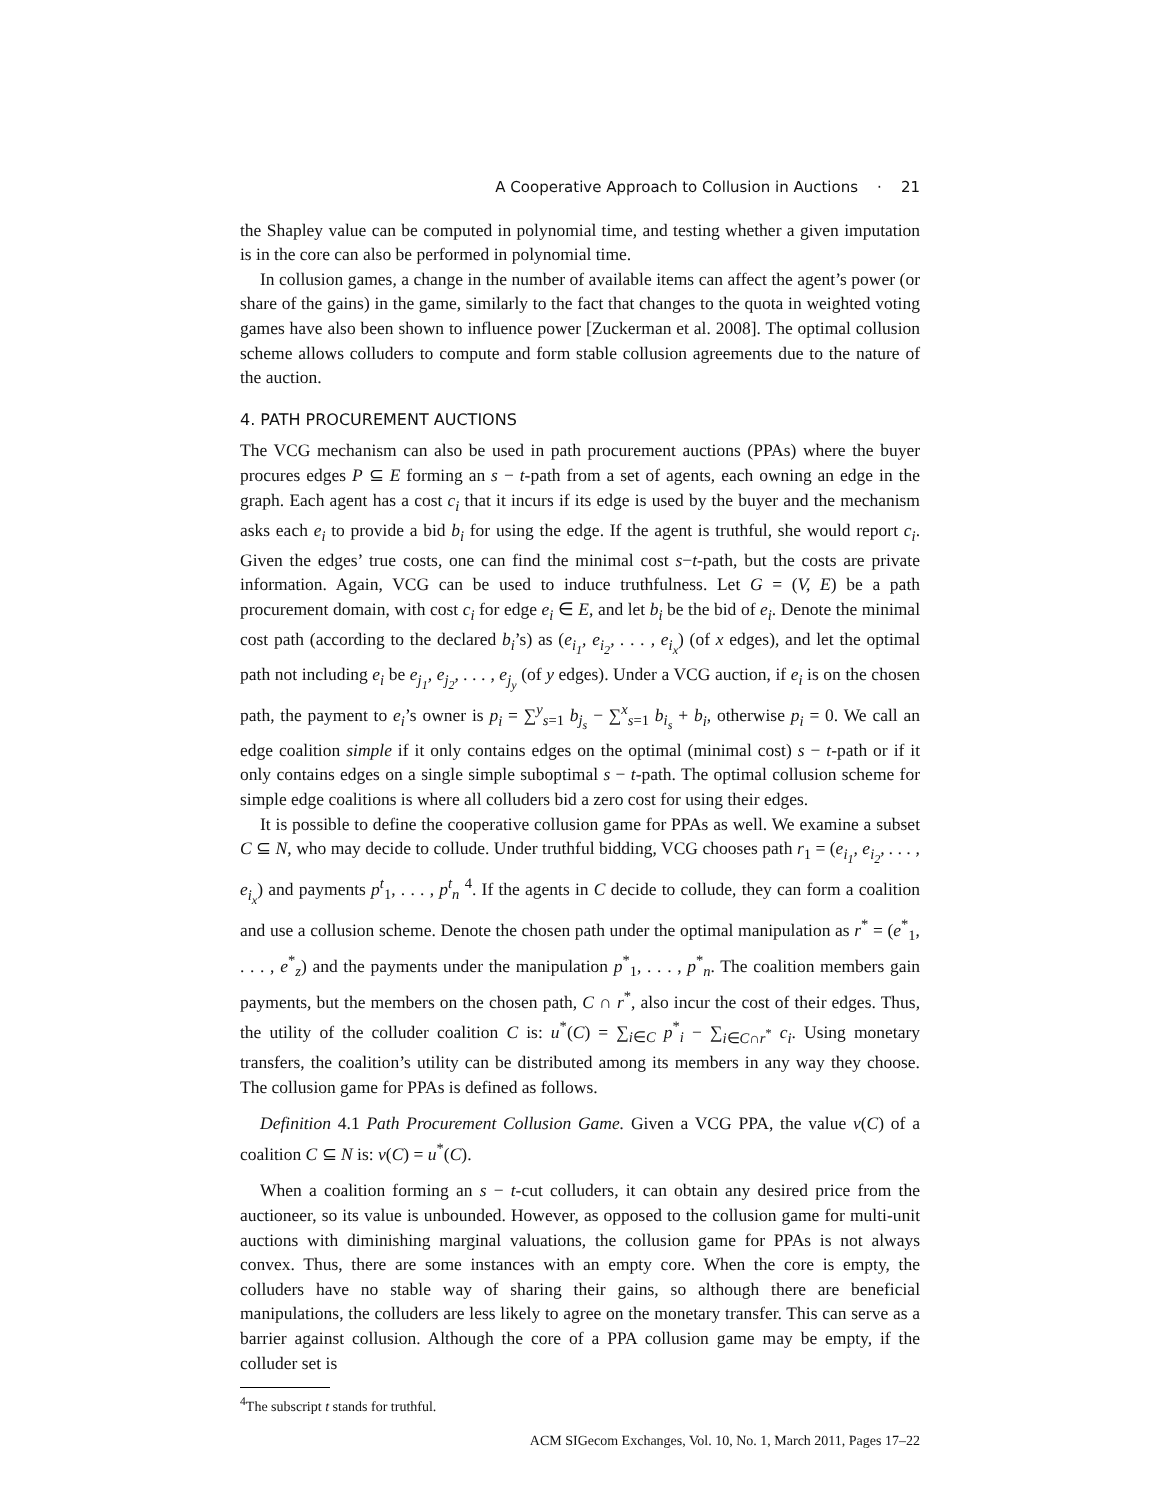A Cooperative Approach to Collusion in Auctions · 21
the Shapley value can be computed in polynomial time, and testing whether a given imputation is in the core can also be performed in polynomial time.
In collusion games, a change in the number of available items can affect the agent’s power (or share of the gains) in the game, similarly to the fact that changes to the quota in weighted voting games have also been shown to influence power [Zuckerman et al. 2008]. The optimal collusion scheme allows colluders to compute and form stable collusion agreements due to the nature of the auction.
4. PATH PROCUREMENT AUCTIONS
The VCG mechanism can also be used in path procurement auctions (PPAs) where the buyer procures edges P ⊆ E forming an s − t-path from a set of agents, each owning an edge in the graph. Each agent has a cost c<sub>i</sub> that it incurs if its edge is used by the buyer and the mechanism asks each e<sub>i</sub> to provide a bid b<sub>i</sub> for using the edge. If the agent is truthful, she would report c<sub>i</sub>. Given the edges’ true costs, one can find the minimal cost s−t-path, but the costs are private information. Again, VCG can be used to induce truthfulness. Let G = (V, E) be a path procurement domain, with cost c<sub>i</sub> for edge e<sub>i</sub> ∈ E, and let b<sub>i</sub> be the bid of e<sub>i</sub>. Denote the minimal cost path (according to the declared b<sub>i</sub>’s) as (e<sub>i<sub>1</sub></sub>, e<sub>i<sub>2</sub></sub>, . . . , e<sub>i<sub>x</sub></sub>) (of x edges), and let the optimal path not including e<sub>i</sub> be e<sub>j<sub>1</sub></sub>, e<sub>j<sub>2</sub></sub>, . . . , e<sub>j<sub>y</sub></sub> (of y edges). Under a VCG auction, if e<sub>i</sub> is on the chosen path, the payment to e<sub>i</sub>’s owner is p<sub>i</sub> = ∑<sup>y</sup><sub>s=1</sub> b<sub>j<sub>s</sub></sub> − ∑<sup>x</sup><sub>s=1</sub> b<sub>i<sub>s</sub></sub> + b<sub>i</sub>, otherwise p<sub>i</sub> = 0. We call an edge coalition simple if it only contains edges on the optimal (minimal cost) s − t-path or if it only contains edges on a single simple suboptimal s − t-path. The optimal collusion scheme for simple edge coalitions is where all colluders bid a zero cost for using their edges.
It is possible to define the cooperative collusion game for PPAs as well. We examine a subset C ⊆ N, who may decide to collude. Under truthful bidding, VCG chooses path r<sub>1</sub> = (e<sub>i<sub>1</sub></sub>, e<sub>i<sub>2</sub></sub>, . . . , e<sub>i<sub>x</sub></sub>) and payments p<sup>t</sup><sub>1</sub>, . . . , p<sup>t</sup><sub>n</sub> <sup>4</sup>. If the agents in C decide to collude, they can form a coalition and use a collusion scheme. Denote the chosen path under the optimal manipulation as r<sup>*</sup> = (e<sup>*</sup><sub>1</sub>, . . . , e<sup>*</sup><sub>z</sub>) and the payments under the manipulation p<sup>*</sup><sub>1</sub>, . . . , p<sup>*</sup><sub>n</sub>. The coalition members gain payments, but the members on the chosen path, C ∩ r<sup>*</sup>, also incur the cost of their edges. Thus, the utility of the colluder coalition C is: u<sup>*</sup>(C) = ∑<sub>i∈C</sub> p<sup>*</sup><sub>i</sub> − ∑<sub>i∈C∩r<sup>*</sup></sub> c<sub>i</sub>. Using monetary transfers, the coalition’s utility can be distributed among its members in any way they choose. The collusion game for PPAs is defined as follows.
Definition 4.1 Path Procurement Collusion Game. Given a VCG PPA, the value v(C) of a coalition C ⊆ N is: v(C) = u<sup>*</sup>(C).
When a coalition forming an s − t-cut colluders, it can obtain any desired price from the auctioneer, so its value is unbounded. However, as opposed to the collusion game for multi-unit auctions with diminishing marginal valuations, the collusion game for PPAs is not always convex. Thus, there are some instances with an empty core. When the core is empty, the colluders have no stable way of sharing their gains, so although there are beneficial manipulations, the colluders are less likely to agree on the monetary transfer. This can serve as a barrier against collusion. Although the core of a PPA collusion game may be empty, if the colluder set is
<sup>4</sup> The subscript t stands for truthful.
ACM SIGecom Exchanges, Vol. 10, No. 1, March 2011, Pages 17–22